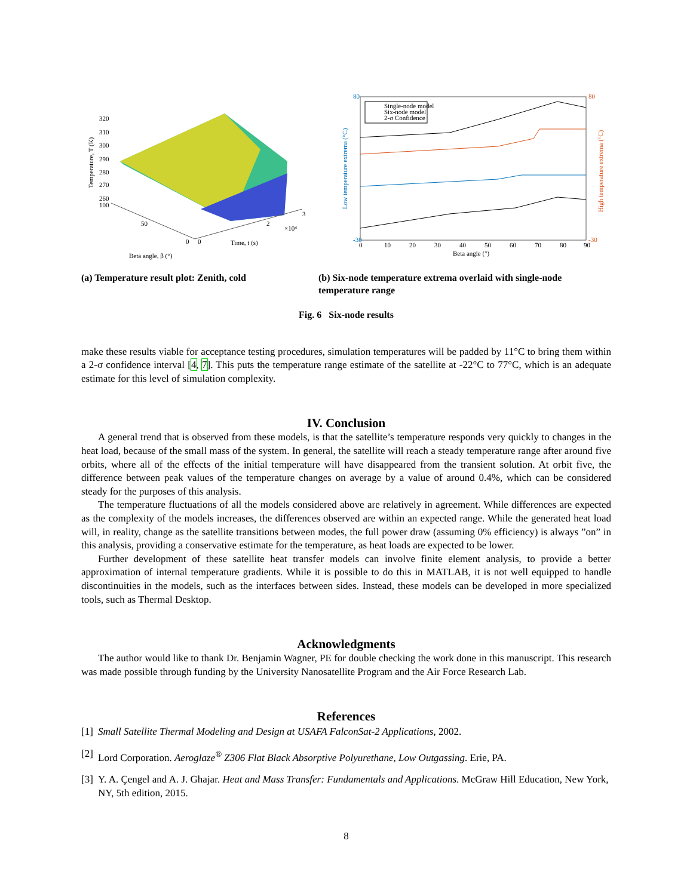320
310
300
290
280
270
260
100
50
0
0
2
3
×10⁴
Time, t (s)
Beta angle, β (°)
Temperature, T (K)
(a) Temperature result plot: Zenith, cold
Single-node model
Six-node model
2-σ Confidence
80
-30
80
-30
0
10
20
30
40
50
60
70
80
90
Beta angle (°)
Low temperature extrema (°C)
High temperature extrema (°C)
(b) Six-node temperature extrema overlaid with single-node temperature range
Fig. 6 Six-node results
make these results viable for acceptance testing procedures, simulation temperatures will be padded by 11°C to bring them within a 2-σ confidence interval [4, 7]. This puts the temperature range estimate of the satellite at -22°C to 77°C, which is an adequate estimate for this level of simulation complexity.
IV. Conclusion
A general trend that is observed from these models, is that the satellite’s temperature responds very quickly to changes in the heat load, because of the small mass of the system. In general, the satellite will reach a steady temperature range after around five orbits, where all of the effects of the initial temperature will have disappeared from the transient solution. At orbit five, the difference between peak values of the temperature changes on average by a value of around 0.4%, which can be considered steady for the purposes of this analysis.
The temperature fluctuations of all the models considered above are relatively in agreement. While differences are expected as the complexity of the models increases, the differences observed are within an expected range. While the generated heat load will, in reality, change as the satellite transitions between modes, the full power draw (assuming 0% efficiency) is always ”on” in this analysis, providing a conservative estimate for the temperature, as heat loads are expected to be lower.
Further development of these satellite heat transfer models can involve finite element analysis, to provide a better approximation of internal temperature gradients. While it is possible to do this in MATLAB, it is not well equipped to handle discontinuities in the models, such as the interfaces between sides. Instead, these models can be developed in more specialized tools, such as Thermal Desktop.
Acknowledgments
The author would like to thank Dr. Benjamin Wagner, PE for double checking the work done in this manuscript. This research was made possible through funding by the University Nanosatellite Program and the Air Force Research Lab.
References
[1] Small Satellite Thermal Modeling and Design at USAFA FalconSat-2 Applications, 2002.
[2] Lord Corporation. Aeroglaze<sup>®</sup> Z306 Flat Black Absorptive Polyurethane, Low Outgassing. Erie, PA.
[3] Y. A. Çengel and A. J. Ghajar. Heat and Mass Transfer: Fundamentals and Applications. McGraw Hill Education, New York, NY, 5th edition, 2015.
8